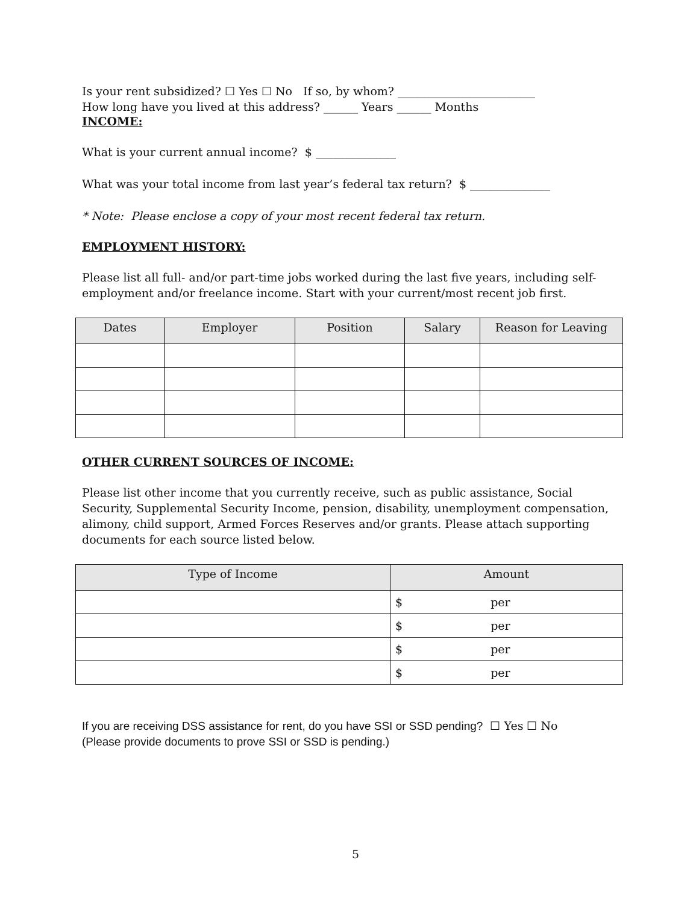Is your rent subsidized? ☐ Yes ☐ No If so, by whom? ________________________
How long have you lived at this address? ______ Years ______ Months
INCOME:
What is your current annual income? $ ______________
What was your total income from last year’s federal tax return? $ ______________
* Note: Please enclose a copy of your most recent federal tax return.
EMPLOYMENT HISTORY:
Please list all full- and/or part-time jobs worked during the last five years, including self-employment and/or freelance income. Start with your current/most recent job first.
| Dates | Employer | Position | Salary | Reason for Leaving |
| --- | --- | --- | --- | --- |
OTHER CURRENT SOURCES OF INCOME:
Please list other income that you currently receive, such as public assistance, Social Security, Supplemental Security Income, pension, disability, unemployment compensation, alimony, child support, Armed Forces Reserves and/or grants. Please attach supporting documents for each source listed below.
| Type of Income | Amount |
| --- | --- |
| | $ per |
| | $ per |
| | $ per |
| | $ per |
If you are receiving DSS assistance for rent, do you have SSI or SSD pending? ☐ Yes ☐ No
(Please provide documents to prove SSI or SSD is pending.)
5